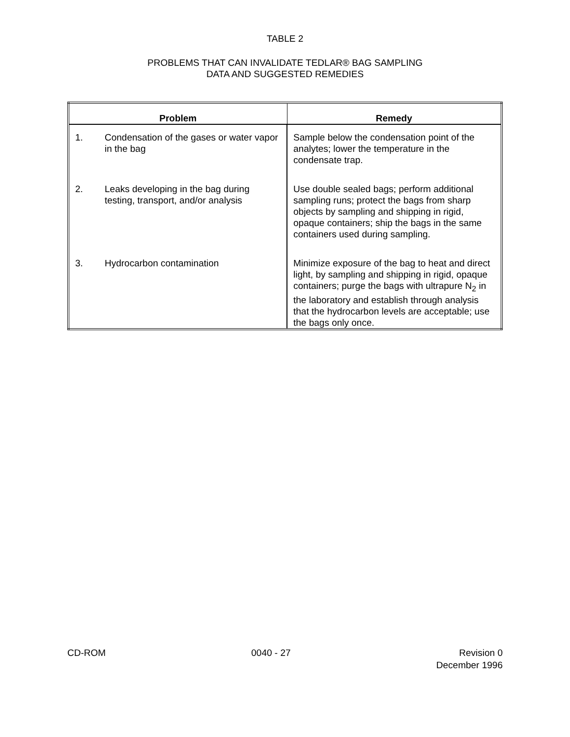TABLE 2
PROBLEMS THAT CAN INVALIDATE TEDLAR® BAG SAMPLING
DATA AND SUGGESTED REMEDIES
| Problem | | Remedy |
| --- | --- | --- |
| 1. | Condensation of the gases or water vapor in the bag | Sample below the condensation point of the analytes; lower the temperature in the condensate trap. |
| 2. | Leaks developing in the bag during testing, transport, and/or analysis | Use double sealed bags; perform additional sampling runs; protect the bags from sharp objects by sampling and shipping in rigid, opaque containers; ship the bags in the same containers used during sampling. |
| 3. | Hydrocarbon contamination | Minimize exposure of the bag to heat and direct light, by sampling and shipping in rigid, opaque containers; purge the bags with ultrapure N<sub>2</sub> in the laboratory and establish through analysis that the hydrocarbon levels are acceptable; use the bags only once. |
CD-ROM 0040 - 27 Revision 0
December 1996